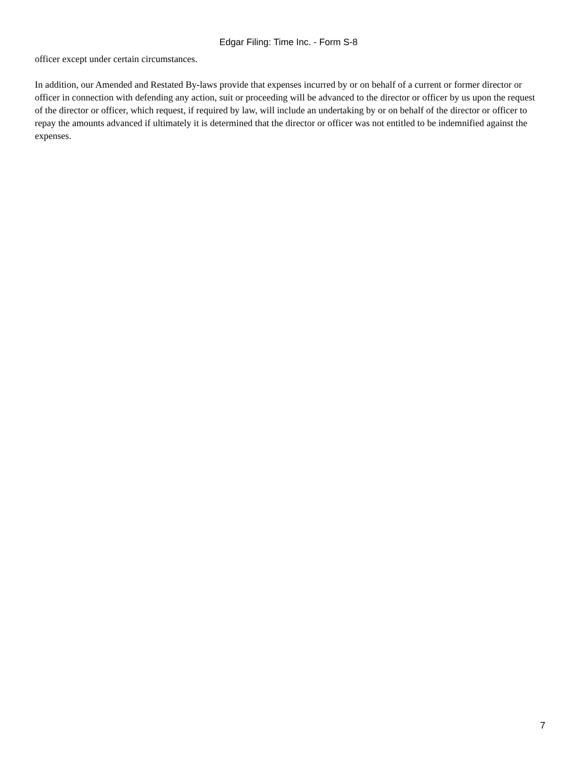Edgar Filing: Time Inc. - Form S-8
officer except under certain circumstances.
In addition, our Amended and Restated By-laws provide that expenses incurred by or on behalf of a current or former director or officer in connection with defending any action, suit or proceeding will be advanced to the director or officer by us upon the request of the director or officer, which request, if required by law, will include an undertaking by or on behalf of the director or officer to repay the amounts advanced if ultimately it is determined that the director or officer was not entitled to be indemnified against the expenses.
7